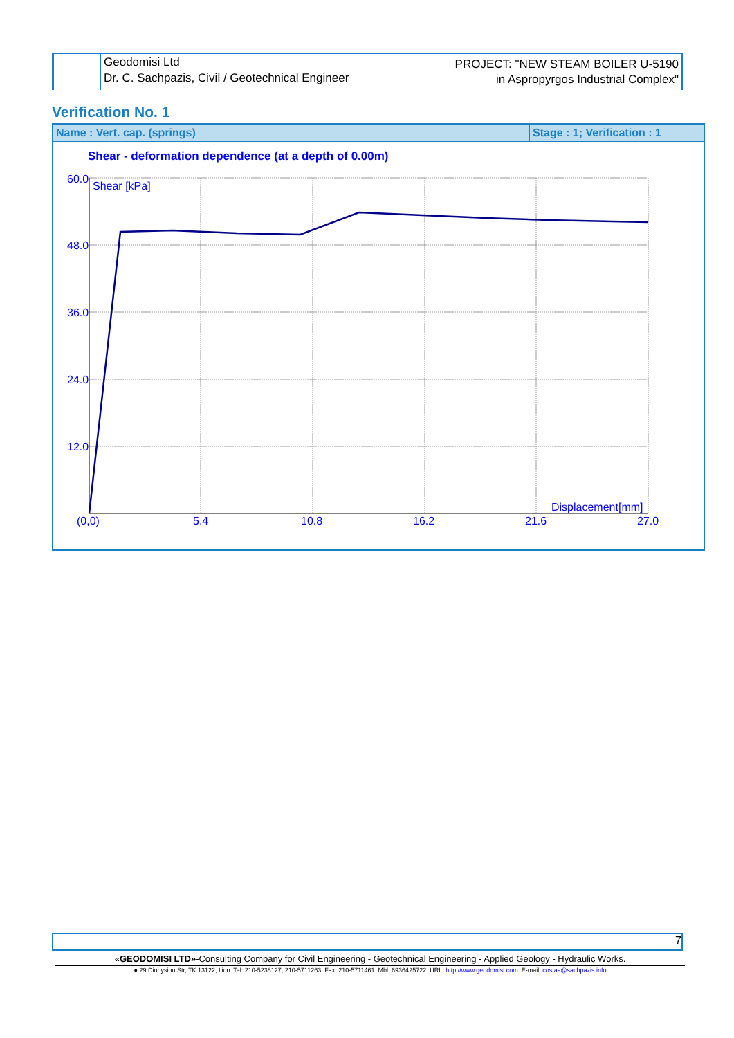Geodomisi Ltd
Dr. C. Sachpazis, Civil / Geotechnical Engineer
PROJECT: "NEW STEAM BOILER U-5190
in Aspropyrgos Industrial Complex"
Verification No. 1
Name : Vert. cap. (springs) Stage : 1; Verification : 1
Shear - deformation dependence (at a depth of 0.00m)
60.0
48.0
36.0
24.0
12.0
Shear [kPa]
(0,0)
5.4
10.8
16.2
21.6
27.0
Displacement[mm]
7
«GEODOMISI LTD»-Consulting Company for Civil Engineering - Geotechnical Engineering - Applied Geology - Hydraulic Works.
● 29 Dionysiou Str, TK 13122, Ilion. Tel: 210-5238127, 210-5711263, Fax: 210-5711461. Mbl: 6936425722. URL: http://www.geodomisi.com. E-mail: costas@sachpazis.info